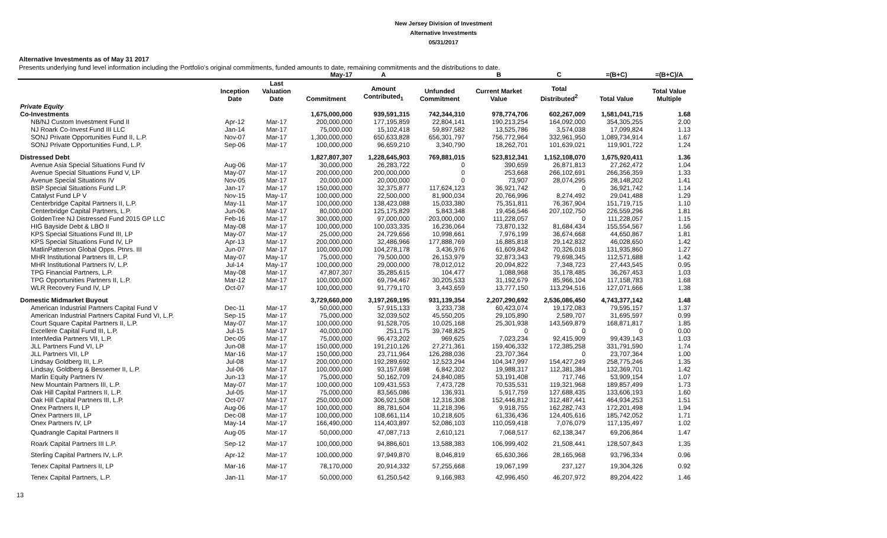New Jersey Division of Investment
Alternative Investments
05/31/2017
Alternative Investments as of May 31 2017
Presents underlying fund level information including the Portfolio's original commitments, funded amounts to date, remaining commitments and the distributions to date.
| | | | May-17 | A | | B | C | =(B+C) | =(B+C)/A |
| --- | --- | --- | --- | --- | --- | --- | --- | --- | --- |
| | Inception Date | Last Valuation Date | Commitment | Amount Contributed<sub>1</sub> | Unfunded Commitment | Current Market Value | Total Distributed<sup>2</sup> | Total Value | Total Value Multiple |
| Private Equity | | | | | | | | | |
| Co-Investments | | | 1,675,000,000 | 939,591,315 | 742,344,310 | 978,774,706 | 602,267,009 | 1,581,041,715 | 1.68 |
| NB/NJ Custom Investment Fund II | Apr-12 | Mar-17 | 200,000,000 | 177,195,859 | 22,804,141 | 190,213,254 | 164,092,000 | 354,305,255 | 2.00 |
| NJ Roark Co-Invest Fund III LLC | Jan-14 | Mar-17 | 75,000,000 | 15,102,418 | 59,897,582 | 13,525,786 | 3,574,038 | 17,099,824 | 1.13 |
| SONJ Private Opportunities Fund II, L.P. | Nov-07 | Mar-17 | 1,300,000,000 | 650,633,828 | 656,301,797 | 756,772,964 | 332,961,950 | 1,089,734,914 | 1.67 |
| SONJ Private Opportunities Fund, L.P. | Sep-06 | Mar-17 | 100,000,000 | 96,659,210 | 3,340,790 | 18,262,701 | 101,639,021 | 119,901,722 | 1.24 |
| Distressed Debt | | | 1,827,807,307 | 1,228,645,903 | 769,881,015 | 523,812,341 | 1,152,108,070 | 1,675,920,411 | 1.36 |
| Avenue Asia Special Situations Fund IV | Aug-06 | Mar-17 | 30,000,000 | 26,283,722 | 0 | 390,659 | 26,871,813 | 27,262,472 | 1.04 |
| Avenue Special Situations Fund V, LP | May-07 | Mar-17 | 200,000,000 | 200,000,000 | 0 | 253,668 | 266,102,691 | 266,356,359 | 1.33 |
| Avenue Special Situations IV | Nov-05 | Mar-17 | 20,000,000 | 20,000,000 | 0 | 73,907 | 28,074,295 | 28,148,202 | 1.41 |
| BSP Special Situations Fund L.P. | Jan-17 | Mar-17 | 150,000,000 | 32,375,877 | 117,624,123 | 36,921,742 | 0 | 36,921,742 | 1.14 |
| Catalyst Fund LP V | Nov-15 | May-17 | 100,000,000 | 22,500,000 | 81,900,034 | 20,766,996 | 8,274,492 | 29,041,488 | 1.29 |
| Centerbridge Capital Partners II, L.P. | May-11 | Mar-17 | 100,000,000 | 138,423,088 | 15,033,380 | 75,351,811 | 76,367,904 | 151,719,715 | 1.10 |
| Centerbridge Capital Partners, L.P. | Jun-06 | Mar-17 | 80,000,000 | 125,175,829 | 5,843,348 | 19,456,546 | 207,102,750 | 226,559,296 | 1.81 |
| GoldenTree NJ Distressed Fund 2015 GP LLC | Feb-16 | Mar-17 | 300,000,000 | 97,000,000 | 203,000,000 | 111,228,057 | 0 | 111,228,057 | 1.15 |
| HIG Bayside Debt & LBO II | May-08 | Mar-17 | 100,000,000 | 100,033,335 | 16,236,064 | 73,870,132 | 81,684,434 | 155,554,567 | 1.56 |
| KPS Special Situations Fund III, LP | May-07 | Mar-17 | 25,000,000 | 24,729,656 | 10,998,661 | 7,976,199 | 36,674,668 | 44,650,867 | 1.81 |
| KPS Special Situations Fund IV, LP | Apr-13 | Mar-17 | 200,000,000 | 32,486,966 | 177,888,769 | 16,885,818 | 29,142,832 | 46,028,650 | 1.42 |
| MatlinPatterson Global Opps. Ptnrs. III | Jun-07 | Mar-17 | 100,000,000 | 104,278,178 | 3,436,976 | 61,609,842 | 70,326,018 | 131,935,860 | 1.27 |
| MHR Institutional Partners III, L.P. | May-07 | May-17 | 75,000,000 | 79,500,000 | 26,153,979 | 32,873,343 | 79,698,345 | 112,571,688 | 1.42 |
| MHR Institutional Partners IV, L.P. | Jul-14 | May-17 | 100,000,000 | 29,000,000 | 78,012,012 | 20,094,822 | 7,348,723 | 27,443,545 | 0.95 |
| TPG Financial Partners, L.P. | May-08 | Mar-17 | 47,807,307 | 35,285,615 | 104,477 | 1,088,968 | 35,178,485 | 36,267,453 | 1.03 |
| TPG Opportunities Partners II, L.P. | Mar-12 | Mar-17 | 100,000,000 | 69,794,467 | 30,205,533 | 31,192,679 | 85,966,104 | 117,158,783 | 1.68 |
| WLR Recovery Fund IV, LP | Oct-07 | Mar-17 | 100,000,000 | 91,779,170 | 3,443,659 | 13,777,150 | 113,294,516 | 127,071,666 | 1.38 |
| Domestic Midmarket Buyout | | | 3,729,660,000 | 3,197,269,195 | 931,139,354 | 2,207,290,692 | 2,536,086,450 | 4,743,377,142 | 1.48 |
| American Industrial Partners Capital Fund V | Dec-11 | Mar-17 | 50,000,000 | 57,915,133 | 3,233,738 | 60,423,074 | 19,172,083 | 79,595,157 | 1.37 |
| American Industrial Partners Capital Fund VI, L.P. | Sep-15 | Mar-17 | 75,000,000 | 32,039,502 | 45,550,205 | 29,105,890 | 2,589,707 | 31,695,597 | 0.99 |
| Court Square Capital Partners II, L.P. | May-07 | Mar-17 | 100,000,000 | 91,528,705 | 10,025,168 | 25,301,938 | 143,569,879 | 168,871,817 | 1.85 |
| Excellere Capital Fund III, L.P. | Jul-15 | Mar-17 | 40,000,000 | 251,175 | 39,748,825 | 0 | 0 | 0 | 0.00 |
| InterMedia Partners VII, L.P. | Dec-05 | Mar-17 | 75,000,000 | 96,473,202 | 969,625 | 7,023,234 | 92,415,909 | 99,439,143 | 1.03 |
| JLL Partners Fund VI, LP | Jun-08 | Mar-17 | 150,000,000 | 191,210,126 | 27,271,361 | 159,406,332 | 172,385,258 | 331,791,590 | 1.74 |
| JLL Partners VII, LP | Mar-16 | Mar-17 | 150,000,000 | 23,711,964 | 126,288,036 | 23,707,364 | 0 | 23,707,364 | 1.00 |
| Lindsay Goldberg III, L.P. | Jul-08 | Mar-17 | 200,000,000 | 192,289,692 | 12,523,294 | 104,347,997 | 154,427,249 | 258,775,246 | 1.35 |
| Lindsay, Goldberg & Bessemer II, L.P. | Jul-06 | Mar-17 | 100,000,000 | 93,157,698 | 6,842,302 | 19,988,317 | 112,381,384 | 132,369,701 | 1.42 |
| Marlin Equity Partners IV | Jun-13 | Mar-17 | 75,000,000 | 50,162,709 | 24,840,085 | 53,191,408 | 717,746 | 53,909,154 | 1.07 |
| New Mountain Partners III, L.P. | May-07 | Mar-17 | 100,000,000 | 109,431,553 | 7,473,728 | 70,535,531 | 119,321,968 | 189,857,499 | 1.73 |
| Oak Hill Capital Partners II, L.P. | Jul-05 | Mar-17 | 75,000,000 | 83,565,086 | 136,931 | 5,917,759 | 127,688,435 | 133,606,193 | 1.60 |
| Oak Hill Capital Partners III, L.P. | Oct-07 | Mar-17 | 250,000,000 | 306,921,508 | 12,316,308 | 152,446,812 | 312,487,441 | 464,934,253 | 1.51 |
| Onex Partners II, LP | Aug-06 | Mar-17 | 100,000,000 | 88,781,604 | 11,218,396 | 9,918,755 | 162,282,743 | 172,201,498 | 1.94 |
| Onex Partners III, LP | Dec-08 | Mar-17 | 100,000,000 | 108,661,114 | 10,218,605 | 61,336,436 | 124,405,616 | 185,742,052 | 1.71 |
| Onex Partners IV, LP | May-14 | Mar-17 | 166,490,000 | 114,403,897 | 52,086,103 | 110,059,418 | 7,076,079 | 117,135,497 | 1.02 |
| Quadrangle Capital Partners II | Aug-05 | Mar-17 | 50,000,000 | 47,087,713 | 2,610,121 | 7,068,517 | 62,138,347 | 69,206,864 | 1.47 |
| Roark Capital Partners III L.P. | Sep-12 | Mar-17 | 100,000,000 | 94,886,601 | 13,588,383 | 106,999,402 | 21,508,441 | 128,507,843 | 1.35 |
| Sterling Capital Partners IV, L.P. | Apr-12 | Mar-17 | 100,000,000 | 97,949,870 | 8,046,819 | 65,630,366 | 28,165,968 | 93,796,334 | 0.96 |
| Tenex Capital Partners II, LP | Mar-16 | Mar-17 | 78,170,000 | 20,914,332 | 57,255,668 | 19,067,199 | 237,127 | 19,304,326 | 0.92 |
| Tenex Capital Partners, L.P. | Jan-11 | Mar-17 | 50,000,000 | 61,250,542 | 9,166,983 | 42,996,450 | 46,207,972 | 89,204,422 | 1.46 |
13